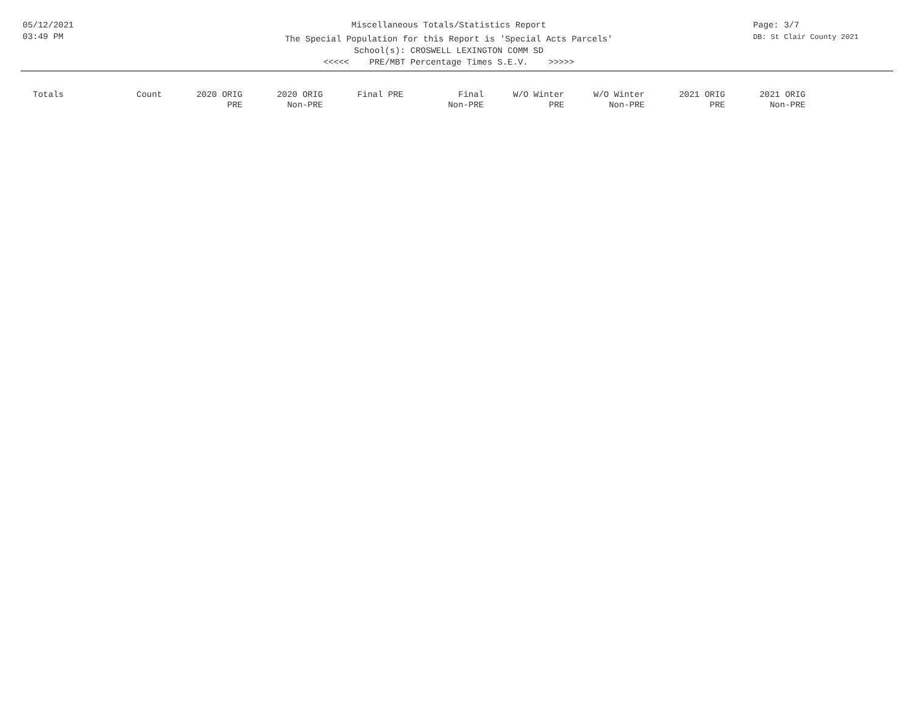05/12/2021
03:49 PM
Miscellaneous Totals/Statistics Report
The Special Population for this Report is 'Special Acts Parcels'
School(s): CROSWELL LEXINGTON COMM SD
<<<<< PRE/MBT Percentage Times S.E.V. >>>>>
Page: 3/7
DB: St Clair County 2021
| Totals | Count | 2020 ORIG PRE | 2020 ORIG Non-PRE | Final PRE | Final Non-PRE | W/O Winter PRE | W/O Winter Non-PRE | 2021 ORIG PRE | 2021 ORIG Non-PRE |
| --- | --- | --- | --- | --- | --- | --- | --- | --- | --- |